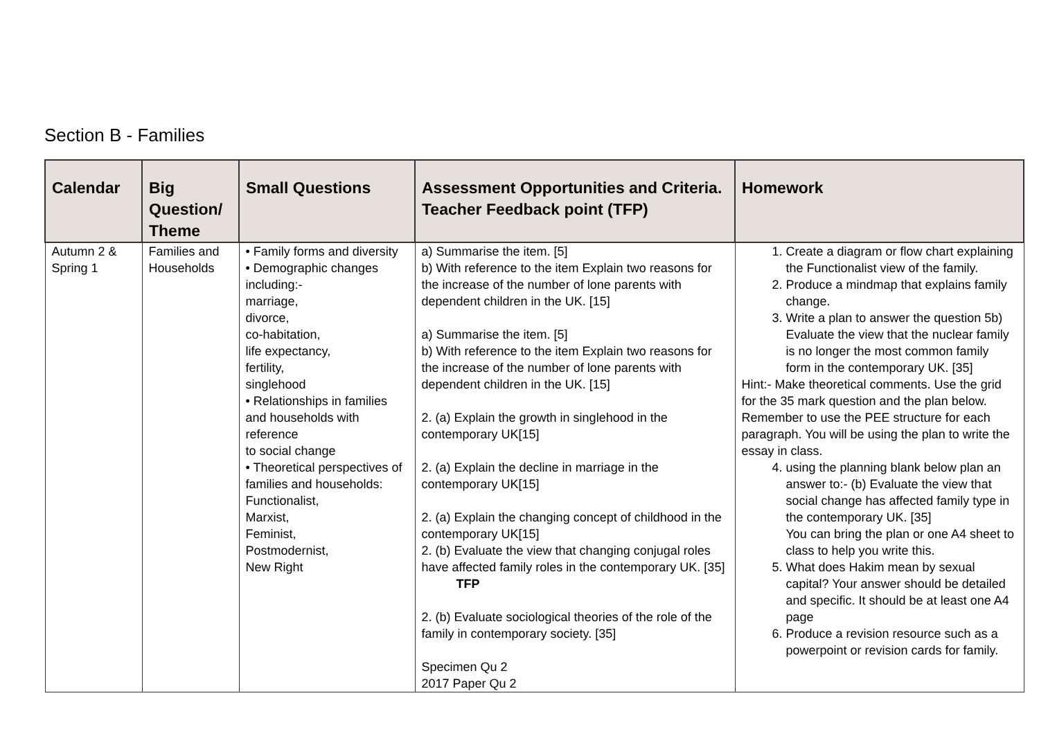Section B - Families
| Calendar | Big Question/ Theme | Small Questions | Assessment Opportunities and Criteria. Teacher Feedback point (TFP) | Homework |
| --- | --- | --- | --- | --- |
| Autumn 2 & Spring 1 | Families and Households | • Family forms and diversity • Demographic changes including:- marriage, divorce, co-habitation, life expectancy, fertility, singlehood • Relationships in families and households with reference to social change • Theoretical perspectives of families and households: Functionalist, Marxist, Feminist, Postmodernist, New Right | a) Summarise the item. [5] b) With reference to the item Explain two reasons for the increase of the number of lone parents with dependent children in the UK. [15] a) Summarise the item. [5] b) With reference to the item Explain two reasons for the increase of the number of lone parents with dependent children in the UK. [15] 2. (a) Explain the growth in singlehood in the contemporary UK[15] 2. (a) Explain the decline in marriage in the contemporary UK[15] 2. (a) Explain the changing concept of childhood in the contemporary UK[15] 2. (b) Evaluate the view that changing conjugal roles have affected family roles in the contemporary UK. [35] TFP 2. (b) Evaluate sociological theories of the role of the family in contemporary society. [35] Specimen Qu 2 2017 Paper Qu 2 | 1. Create a diagram or flow chart explaining the Functionalist view of the family. 2. Produce a mindmap that explains family change. 3. Write a plan to answer the question 5b) Evaluate the view that the nuclear family is no longer the most common family form in the contemporary UK. [35] Hint:- Make theoretical comments. Use the grid for the 35 mark question and the plan below. Remember to use the PEE structure for each paragraph. You will be using the plan to write the essay in class. 4. using the planning blank below plan an answer to:- (b) Evaluate the view that social change has affected family type in the contemporary UK. [35] You can bring the plan or one A4 sheet to class to help you write this. 5. What does Hakim mean by sexual capital? Your answer should be detailed and specific. It should be at least one A4 page 6. Produce a revision resource such as a powerpoint or revision cards for family. |